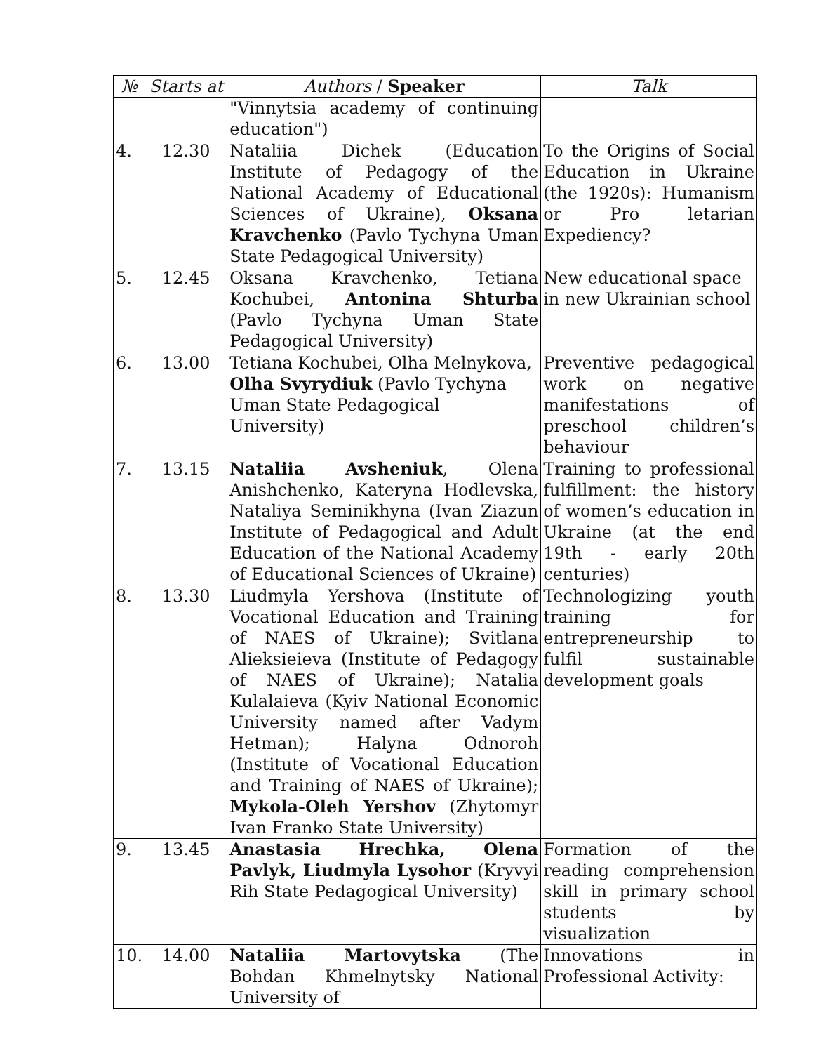| № | Starts at | Authors / Speaker | Talk |
| --- | --- | --- | --- |
| | | "Vinnytsia academy of continuing education") | |
| 4. | 12.30 | Nataliia Dichek (Education Institute of Pedagogy of the National Academy of Educational Sciences of Ukraine), Oksana Kravchenko (Pavlo Tychyna Uman State Pedagogical University) | To the Origins of Social Education in Ukraine (the 1920s): Humanism or Pro letarian Expediency? |
| 5. | 12.45 | Oksana Kravchenko, Tetiana Kochubei, Antonina Shturba (Pavlo Tychyna Uman State Pedagogical University) | New educational space in new Ukrainian school |
| 6. | 13.00 | Tetiana Kochubei, Olha Melnykova, Olha Svyrydiuk (Pavlo Tychyna Uman State Pedagogical University) | Preventive pedagogical work on negative manifestations of preschool children’s behaviour |
| 7. | 13.15 | Nataliia Avsheniuk , Olena Anishchenko, Kateryna Hodlevska, Nataliya Seminikhyna (Ivan Ziazun Institute of Pedagogical and Adult Education of the National Academy of Educational Sciences of Ukraine) | Training to professional fulfillment: the history of women’s education in Ukraine (at the end 19th - early 20th centuries) |
| 8. | 13.30 | Liudmyla Yershova (Institute of Vocational Education and Training of NAES of Ukraine); Svitlana Alieksieieva (Institute of Pedagogy of NAES of Ukraine); Natalia Kulalaieva (Kyiv National Economic University named after Vadym Hetman); Halyna Odnoroh (Institute of Vocational Education and Training of NAES of Ukraine); Mykola-Oleh Yershov (Zhytomyr Ivan Franko State University) | Technologizing youth training for entrepreneurship to fulfil sustainable development goals |
| 9. | 13.45 | Anastasia Hrechka, Olena Pavlyk, Liudmyla Lysohor (Kryvyi Rih State Pedagogical University) | Formation of the reading comprehension skill in primary school students by visualization |
| 10. | 14.00 | Nataliia Martovytska (The Bohdan Khmelnytsky National University of | Innovations in Professional Activity: |